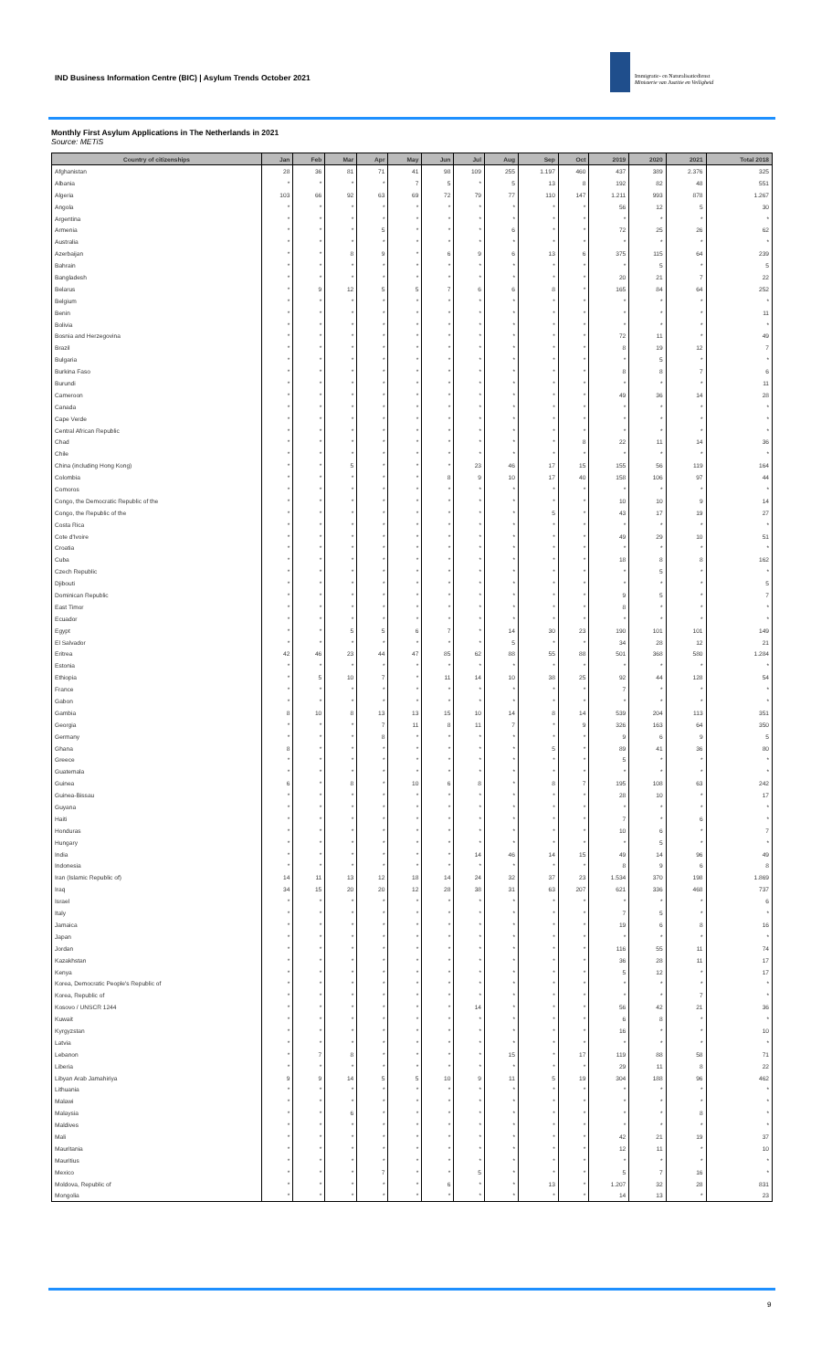IND Business Information Centre (BIC) | Asylum Trends October 2021
Immigratie- en Naturalisatiedienst
Ministerie van Justitie en Veiligheid
Monthly First Asylum Applications in The Netherlands in 2021
Source: METiS
| Country of citizenships | Jan | Feb | Mar | Apr | May | Jun | Jul | Aug | Sep | Oct | 2019 | 2020 | 2021 | Total 2018 |
| --- | --- | --- | --- | --- | --- | --- | --- | --- | --- | --- | --- | --- | --- | --- |
| Afghanistan | 28 | 36 | 81 | 71 | 41 | 98 | 109 | 255 | 1.197 | 460 | 437 | 389 | 2.376 | 325 |
| Albania | * | * | * | * | 7 | 5 | * | 5 | 13 | 8 | 192 | 82 | 48 | 551 |
| Algeria | 103 | 66 | 92 | 63 | 69 | 72 | 79 | 77 | 110 | 147 | 1.211 | 993 | 878 | 1.267 |
| Angola | * | * | * | * | * | * | * | * | * | * | 56 | 12 | 5 | 30 |
| Argentina | * | * | * | * | * | * | * | * | * | * | * | * | * | * |
| Armenia | * | * | * | 5 | * | * | * | 6 | * | * | 72 | 25 | 26 | 62 |
| Australia | * | * | * | * | * | * | * | * | * | * | * | * | * | * |
| Azerbaijan | * | * | 8 | 9 | * | 6 | 9 | 6 | 13 | 6 | 375 | 115 | 64 | 239 |
| Bahrain | * | * | * | * | * | * | * | * | * | * | * | 5 | * | 5 |
| Bangladesh | * | * | * | * | * | * | * | * | * | * | 20 | 21 | 7 | 22 |
| Belarus | * | 9 | 12 | 5 | 5 | 7 | 6 | 6 | 8 | * | 165 | 84 | 64 | 252 |
| Belgium | * | * | * | * | * | * | * | * | * | * | * | * | * | * |
| Benin | * | * | * | * | * | * | * | * | * | * | * | * | * | 11 |
| Bolivia | * | * | * | * | * | * | * | * | * | * | * | * | * | * |
| Bosnia and Herzegovina | * | * | * | * | * | * | * | * | * | * | 72 | 11 | * | 49 |
| Brazil | * | * | * | * | * | * | * | * | * | * | 8 | 19 | 12 | 7 |
| Bulgaria | * | * | * | * | * | * | * | * | * | * | * | 5 | * | * |
| Burkina Faso | * | * | * | * | * | * | * | * | * | * | 8 | 8 | 7 | 6 |
| Burundi | * | * | * | * | * | * | * | * | * | * | * | * | * | 11 |
| Cameroon | * | * | * | * | * | * | * | * | * | * | 49 | 36 | 14 | 28 |
| Canada | * | * | * | * | * | * | * | * | * | * | * | * | * | * |
| Cape Verde | * | * | * | * | * | * | * | * | * | * | * | * | * | * |
| Central African Republic | * | * | * | * | * | * | * | * | * | * | * | * | * | * |
| Chad | * | * | * | * | * | * | * | * | * | 8 | 22 | 11 | 14 | 36 |
| Chile | * | * | * | * | * | * | * | * | * | * | * | * | * | * |
| China (including Hong Kong) | * | * | 5 | * | * | * | 23 | 46 | 17 | 15 | 155 | 56 | 119 | 164 |
| Colombia | * | * | * | * | * | 8 | 9 | 10 | 17 | 40 | 158 | 106 | 97 | 44 |
| Comoros | * | * | * | * | * | * | * | * | * | * | * | * | * | * |
| Congo, the Democratic Republic of the | * | * | * | * | * | * | * | * | * | * | 10 | 10 | 9 | 14 |
| Congo, the Republic of the | * | * | * | * | * | * | * | * | 5 | * | 43 | 17 | 19 | 27 |
| Costa Rica | * | * | * | * | * | * | * | * | * | * | * | * | * | * |
| Cote d'Ivoire | * | * | * | * | * | * | * | * | * | * | 49 | 29 | 10 | 51 |
| Croatia | * | * | * | * | * | * | * | * | * | * | * | * | * | * |
| Cuba | * | * | * | * | * | * | * | * | * | * | 18 | 8 | 8 | 162 |
| Czech Republic | * | * | * | * | * | * | * | * | * | * | * | 5 | * | * |
| Djibouti | * | * | * | * | * | * | * | * | * | * | * | * | * | 5 |
| Dominican Republic | * | * | * | * | * | * | * | * | * | * | 9 | 5 | * | 7 |
| East Timor | * | * | * | * | * | * | * | * | * | * | 8 | * | * | * |
| Ecuador | * | * | * | * | * | * | * | * | * | * | * | * | * | * |
| Egypt | * | * | 5 | 5 | 6 | 7 | * | 14 | 30 | 23 | 190 | 101 | 101 | 149 |
| El Salvador | * | * | * | * | * | * | * | 5 | * | * | 34 | 28 | 12 | 21 |
| Eritrea | 42 | 46 | 23 | 44 | 47 | 85 | 62 | 88 | 55 | 88 | 501 | 368 | 580 | 1.284 |
| Estonia | * | * | * | * | * | * | * | * | * | * | * | * | * | * |
| Ethiopia | * | 5 | 10 | 7 | * | 11 | 14 | 10 | 38 | 25 | 92 | 44 | 128 | 54 |
| France | * | * | * | * | * | * | * | * | * | * | 7 | * | * | * |
| Gabon | * | * | * | * | * | * | * | * | * | * | * | * | * | * |
| Gambia | 8 | 10 | 8 | 13 | 13 | 15 | 10 | 14 | 8 | 14 | 539 | 204 | 113 | 351 |
| Georgia | * | * | * | 7 | 11 | 8 | 11 | 7 | * | 9 | 326 | 163 | 64 | 350 |
| Germany | * | * | * | 8 | * | * | * | * | * | * | 9 | 6 | 9 | 5 |
| Ghana | 8 | * | * | * | * | * | * | * | 5 | * | 89 | 41 | 36 | 80 |
| Greece | * | * | * | * | * | * | * | * | * | * | 5 | * | * | * |
| Guatemala | * | * | * | * | * | * | * | * | * | * | * | * | * | * |
| Guinea | 6 | * | 8 | * | 10 | 6 | 8 | * | 8 | 7 | 195 | 108 | 63 | 242 |
| Guinea-Bissau | * | * | * | * | * | * | * | * | * | * | 28 | 10 | * | 17 |
| Guyana | * | * | * | * | * | * | * | * | * | * | * | * | * | * |
| Haiti | * | * | * | * | * | * | * | * | * | * | 7 | * | 6 | * |
| Honduras | * | * | * | * | * | * | * | * | * | * | 10 | 6 | * | 7 |
| Hungary | * | * | * | * | * | * | * | * | * | * | * | 5 | * | * |
| India | * | * | * | * | * | * | 14 | 46 | 14 | 15 | 49 | 14 | 96 | 49 |
| Indonesia | * | * | * | * | * | * | * | * | * | * | 8 | 9 | 6 | 8 |
| Iran (Islamic Republic of) | 14 | 11 | 13 | 12 | 18 | 14 | 24 | 32 | 37 | 23 | 1.534 | 370 | 198 | 1.869 |
| Iraq | 34 | 15 | 20 | 20 | 12 | 28 | 38 | 31 | 63 | 207 | 621 | 336 | 468 | 737 |
| Israel | * | * | * | * | * | * | * | * | * | * | * | * | * | 6 |
| Italy | * | * | * | * | * | * | * | * | * | * | 7 | 5 | * | * |
| Jamaica | * | * | * | * | * | * | * | * | * | * | 19 | 6 | 8 | 16 |
| Japan | * | * | * | * | * | * | * | * | * | * | * | * | * | * |
| Jordan | * | * | * | * | * | * | * | * | * | * | 116 | 55 | 11 | 74 |
| Kazakhstan | * | * | * | * | * | * | * | * | * | * | 36 | 28 | 11 | 17 |
| Kenya | * | * | * | * | * | * | * | * | * | * | 5 | 12 | * | 17 |
| Korea, Democratic People's Republic of | * | * | * | * | * | * | * | * | * | * | * | * | * | * |
| Korea, Republic of | * | * | * | * | * | * | * | * | * | * | * | * | 7 | * |
| Kosovo / UNSCR 1244 | * | * | * | * | * | * | 14 | * | * | * | 56 | 42 | 21 | 36 |
| Kuwait | * | * | * | * | * | * | * | * | * | * | 6 | 8 | * | * |
| Kyrgyzstan | * | * | * | * | * | * | * | * | * | * | 16 | * | * | 10 |
| Latvia | * | * | * | * | * | * | * | * | * | * | * | * | * | * |
| Lebanon | * | 7 | 8 | * | * | * | * | 15 | * | 17 | 119 | 88 | 58 | 71 |
| Liberia | * | * | * | * | * | * | * | * | * | * | 29 | 11 | 8 | 22 |
| Libyan Arab Jamahiriya | 9 | 9 | 14 | 5 | 5 | 10 | 9 | 11 | 5 | 19 | 304 | 188 | 96 | 462 |
| Lithuania | * | * | * | * | * | * | * | * | * | * | * | * | * | * |
| Malawi | * | * | * | * | * | * | * | * | * | * | * | * | * | * |
| Malaysia | * | * | 6 | * | * | * | * | * | * | * | * | * | 8 | * |
| Maldives | * | * | * | * | * | * | * | * | * | * | * | * | * | * |
| Mali | * | * | * | * | * | * | * | * | * | * | 42 | 21 | 19 | 37 |
| Mauritania | * | * | * | * | * | * | * | * | * | * | 12 | 11 | * | 10 |
| Mauritius | * | * | * | * | * | * | * | * | * | * | * | * | * | * |
| Mexico | * | * | * | 7 | * | * | 5 | * | * | * | 5 | 7 | 16 | * |
| Moldova, Republic of | * | * | * | * | * | 6 | * | * | 13 | * | 1.207 | 32 | 28 | 831 |
| Mongolia | * | * | * | * | * | * | * | * | * | * | 14 | 13 | * | 23 |
9